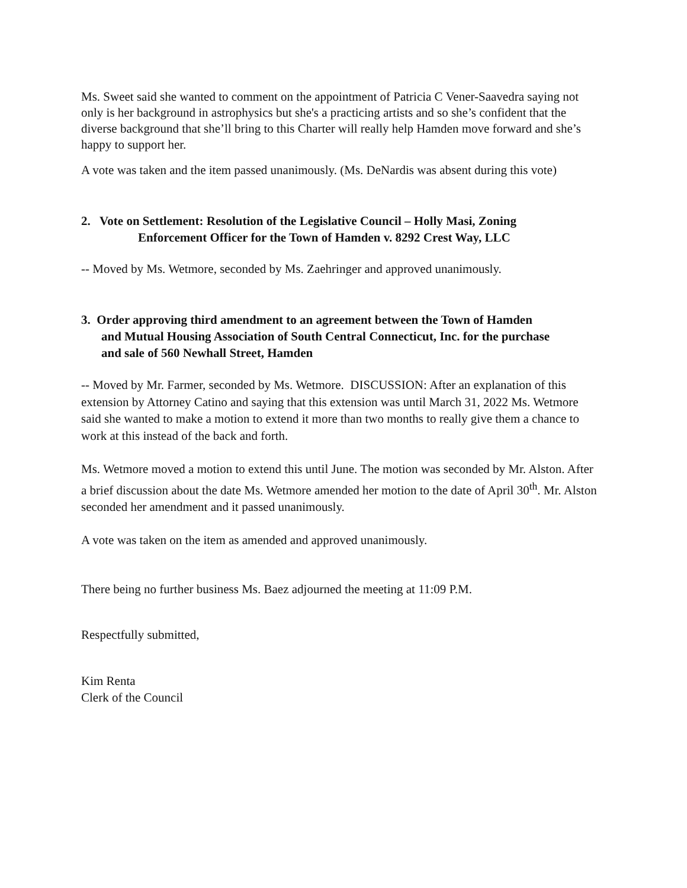Ms. Sweet said she wanted to comment on the appointment of Patricia C Vener-Saavedra saying not only is her background in astrophysics but she's a practicing artists and so she’s confident that the diverse background that she’ll bring to this Charter will really help Hamden move forward and she’s happy to support her.
A vote was taken and the item passed unanimously. (Ms. DeNardis was absent during this vote)
2. Vote on Settlement: Resolution of the Legislative Council – Holly Masi, Zoning
Enforcement Officer for the Town of Hamden v. 8292 Crest Way, LLC
-- Moved by Ms. Wetmore, seconded by Ms. Zaehringer and approved unanimously.
3. Order approving third amendment to an agreement between the Town of Hamden
and Mutual Housing Association of South Central Connecticut, Inc. for the purchase
and sale of 560 Newhall Street, Hamden
-- Moved by Mr. Farmer, seconded by Ms. Wetmore. DISCUSSION: After an explanation of this extension by Attorney Catino and saying that this extension was until March 31, 2022 Ms. Wetmore said she wanted to make a motion to extend it more than two months to really give them a chance to work at this instead of the back and forth.
Ms. Wetmore moved a motion to extend this until June. The motion was seconded by Mr. Alston. After a brief discussion about the date Ms. Wetmore amended her motion to the date of April 30<sup>th</sup>. Mr. Alston seconded her amendment and it passed unanimously.
A vote was taken on the item as amended and approved unanimously.
There being no further business Ms. Baez adjourned the meeting at 11:09 P.M.
Respectfully submitted,
Kim Renta
Clerk of the Council